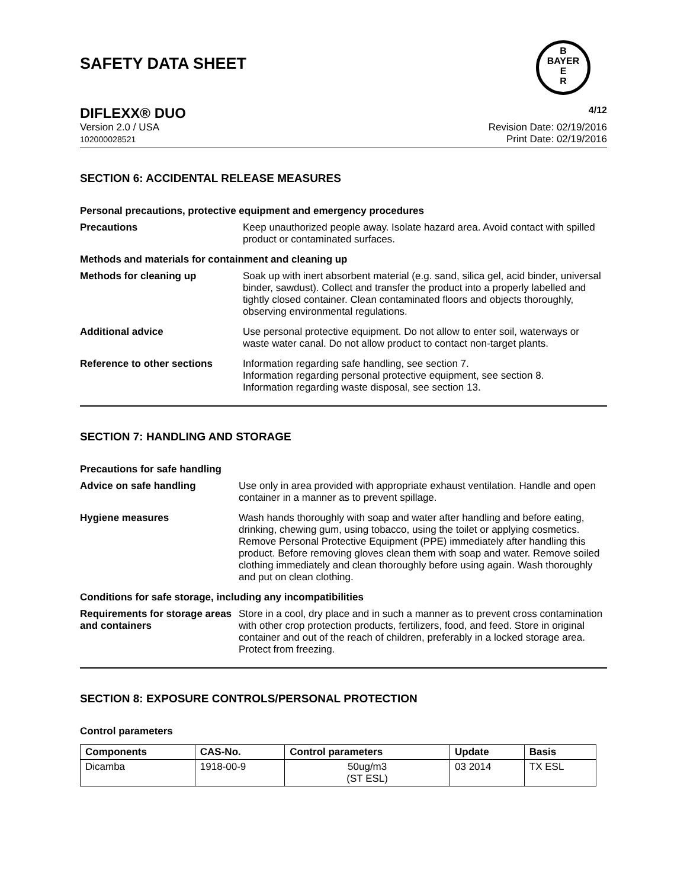SAFETY DATA SHEET
B
BAYER
E
R
DIFLEXX® DUO 4/12
Version 2.0 / USA
102000028521 Revision Date: 02/19/2016
Print Date: 02/19/2016
SECTION 6: ACCIDENTAL RELEASE MEASURES
Personal precautions, protective equipment and emergency procedures
Precautions
Keep unauthorized people away. Isolate hazard area. Avoid contact with spilled product or contaminated surfaces.
Methods and materials for containment and cleaning up
Methods for cleaning up
Soak up with inert absorbent material (e.g. sand, silica gel, acid binder, universal binder, sawdust). Collect and transfer the product into a properly labelled and tightly closed container. Clean contaminated floors and objects thoroughly, observing environmental regulations.
Additional advice
Use personal protective equipment. Do not allow to enter soil, waterways or waste water canal. Do not allow product to contact non-target plants.
Reference to other sections
Information regarding safe handling, see section 7.
Information regarding personal protective equipment, see section 8.
Information regarding waste disposal, see section 13.
SECTION 7: HANDLING AND STORAGE
Precautions for safe handling
Advice on safe handling
Use only in area provided with appropriate exhaust ventilation. Handle and open container in a manner as to prevent spillage.
Hygiene measures
Wash hands thoroughly with soap and water after handling and before eating, drinking, chewing gum, using tobacco, using the toilet or applying cosmetics.
Remove Personal Protective Equipment (PPE) immediately after handling this product. Before removing gloves clean them with soap and water. Remove soiled clothing immediately and clean thoroughly before using again. Wash thoroughly and put on clean clothing.
Conditions for safe storage, including any incompatibilities
Requirements for storage areas and containers
Store in a cool, dry place and in such a manner as to prevent cross contamination with other crop protection products, fertilizers, food, and feed. Store in original container and out of the reach of children, preferably in a locked storage area. Protect from freezing.
SECTION 8: EXPOSURE CONTROLS/PERSONAL PROTECTION
Control parameters
| Components | CAS-No. | Control parameters | Update | Basis |
| --- | --- | --- | --- | --- |
| Dicamba | 1918-00-9 | 50ug/m3 (ST ESL) | 03 2014 | TX ESL |